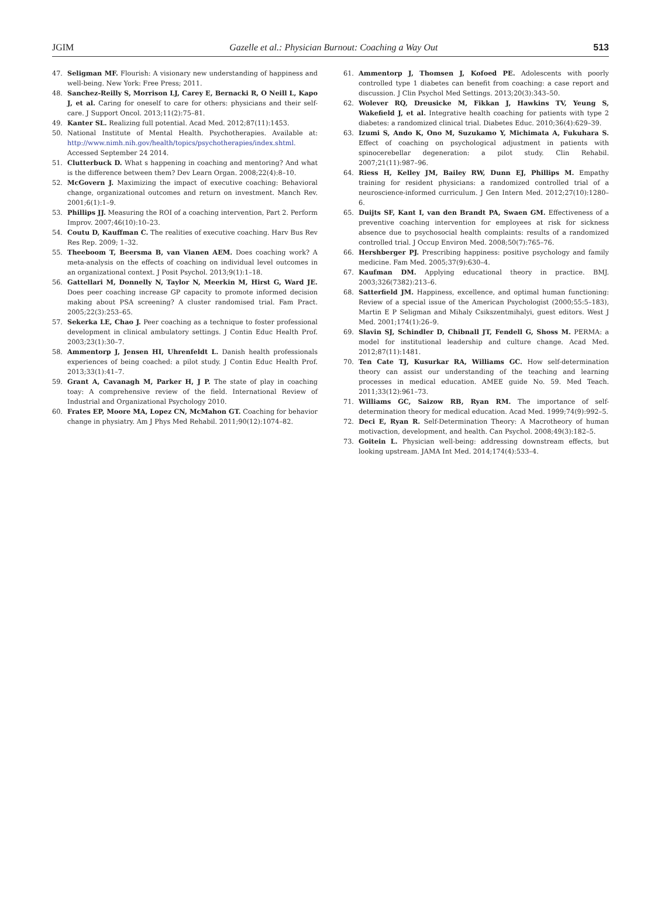JGIM Gazelle et al.: Physician Burnout: Coaching a Way Out 513
47. Seligman MF. Flourish: A visionary new understanding of happiness and well-being. New York: Free Press; 2011.
48. Sanchez-Reilly S, Morrison LJ, Carey E, Bernacki R, O Neill L, Kapo J, et al. Caring for oneself to care for others: physicians and their self-care. J Support Oncol. 2013;11(2):75–81.
49. Kanter SL. Realizing full potential. Acad Med. 2012;87(11):1453.
50. National Institute of Mental Health. Psychotherapies. Available at: http://www.nimh.nih.gov/health/topics/psychotherapies/index.shtml. Accessed September 24 2014.
51. Clutterbuck D. What s happening in coaching and mentoring? And what is the difference between them? Dev Learn Organ. 2008;22(4):8–10.
52. McGovern J. Maximizing the impact of executive coaching: Behavioral change, organizational outcomes and return on investment. Manch Rev. 2001;6(1):1–9.
53. Phillips JJ. Measuring the ROI of a coaching intervention, Part 2. Perform Improv. 2007;46(10):10–23.
54. Coutu D, Kauffman C. The realities of executive coaching. Harv Bus Rev Res Rep. 2009; 1–32.
55. Theeboom T, Beersma B, van Vianen AEM. Does coaching work? A meta-analysis on the effects of coaching on individual level outcomes in an organizational context. J Posit Psychol. 2013;9(1):1–18.
56. Gattellari M, Donnelly N, Taylor N, Meerkin M, Hirst G, Ward JE. Does peer coaching increase GP capacity to promote informed decision making about PSA screening? A cluster randomised trial. Fam Pract. 2005;22(3):253–65.
57. Sekerka LE, Chao J. Peer coaching as a technique to foster professional development in clinical ambulatory settings. J Contin Educ Health Prof. 2003;23(1):30–7.
58. Ammentorp J, Jensen HI, Uhrenfeldt L. Danish health professionals experiences of being coached: a pilot study. J Contin Educ Health Prof. 2013;33(1):41–7.
59. Grant A, Cavanagh M, Parker H, J P. The state of play in coaching toay: A comprehensive review of the field. International Review of Industrial and Organizational Psychology 2010.
60. Frates EP, Moore MA, Lopez CN, McMahon GT. Coaching for behavior change in physiatry. Am J Phys Med Rehabil. 2011;90(12):1074–82.
61. Ammentorp J, Thomsen J, Kofoed PE. Adolescents with poorly controlled type 1 diabetes can benefit from coaching: a case report and discussion. J Clin Psychol Med Settings. 2013;20(3):343–50.
62. Wolever RQ, Dreusicke M, Fikkan J, Hawkins TV, Yeung S, Wakefield J, et al. Integrative health coaching for patients with type 2 diabetes: a randomized clinical trial. Diabetes Educ. 2010;36(4):629–39.
63. Izumi S, Ando K, Ono M, Suzukamo Y, Michimata A, Fukuhara S. Effect of coaching on psychological adjustment in patients with spinocerebellar degeneration: a pilot study. Clin Rehabil. 2007;21(11):987–96.
64. Riess H, Kelley JM, Bailey RW, Dunn EJ, Phillips M. Empathy training for resident physicians: a randomized controlled trial of a neuroscience-informed curriculum. J Gen Intern Med. 2012;27(10):1280–6.
65. Duijts SF, Kant I, van den Brandt PA, Swaen GM. Effectiveness of a preventive coaching intervention for employees at risk for sickness absence due to psychosocial health complaints: results of a randomized controlled trial. J Occup Environ Med. 2008;50(7):765–76.
66. Hershberger PJ. Prescribing happiness: positive psychology and family medicine. Fam Med. 2005;37(9):630–4.
67. Kaufman DM. Applying educational theory in practice. BMJ. 2003;326(7382):213–6.
68. Satterfield JM. Happiness, excellence, and optimal human functioning: Review of a special issue of the American Psychologist (2000;55:5–183), Martin E P Seligman and Mihaly Csikszentmihalyi, guest editors. West J Med. 2001;174(1):26–9.
69. Slavin SJ, Schindler D, Chibnall JT, Fendell G, Shoss M. PERMA: a model for institutional leadership and culture change. Acad Med. 2012;87(11):1481.
70. Ten Cate TJ, Kusurkar RA, Williams GC. How self-determination theory can assist our understanding of the teaching and learning processes in medical education. AMEE guide No. 59. Med Teach. 2011;33(12):961–73.
71. Williams GC, Saizow RB, Ryan RM. The importance of self-determination theory for medical education. Acad Med. 1999;74(9):992–5.
72. Deci E, Ryan R. Self-Determination Theory: A Macrotheory of human motivaction, development, and health. Can Psychol. 2008;49(3):182–5.
73. Goitein L. Physician well-being: addressing downstream effects, but looking upstream. JAMA Int Med. 2014;174(4):533–4.